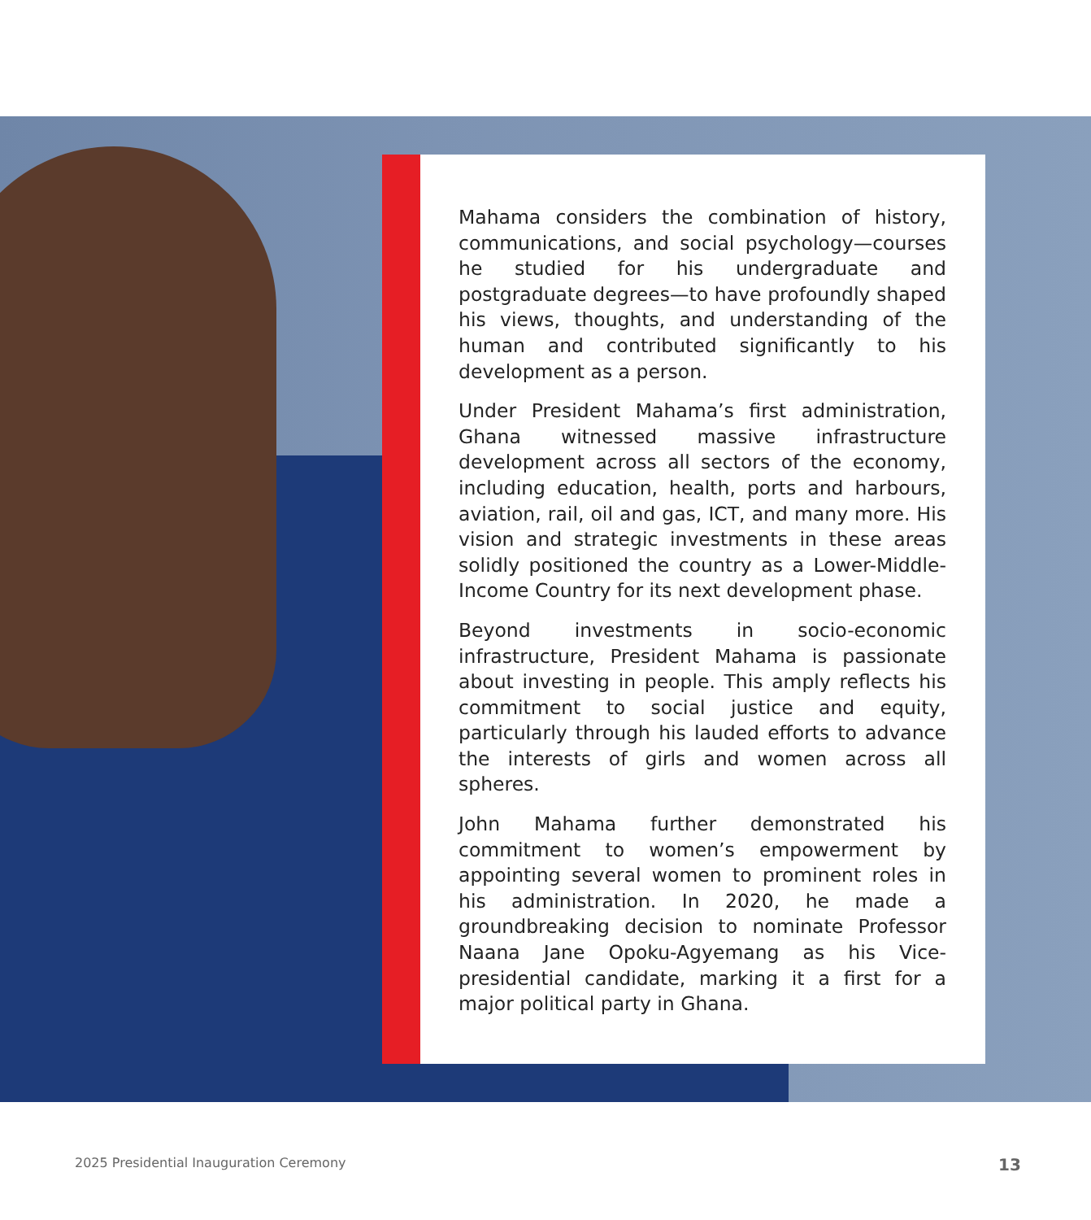Mahama considers the combination of history, communications, and social psychology—courses he studied for his undergraduate and postgraduate degrees—to have profoundly shaped his views, thoughts, and understanding of the human and contributed significantly to his development as a person.
Under President Mahama’s first administration, Ghana witnessed massive infrastructure development across all sectors of the economy, including education, health, ports and harbours, aviation, rail, oil and gas, ICT, and many more. His vision and strategic investments in these areas solidly positioned the country as a Lower-Middle-Income Country for its next development phase.
Beyond investments in socio-economic infrastructure, President Mahama is passionate about investing in people. This amply reflects his commitment to social justice and equity, particularly through his lauded efforts to advance the interests of girls and women across all spheres.
John Mahama further demonstrated his commitment to women’s empowerment by appointing several women to prominent roles in his administration. In 2020, he made a groundbreaking decision to nominate Professor Naana Jane Opoku-Agyemang as his Vice-presidential candidate, marking it a first for a major political party in Ghana.
2025 Presidential Inauguration Ceremony
13